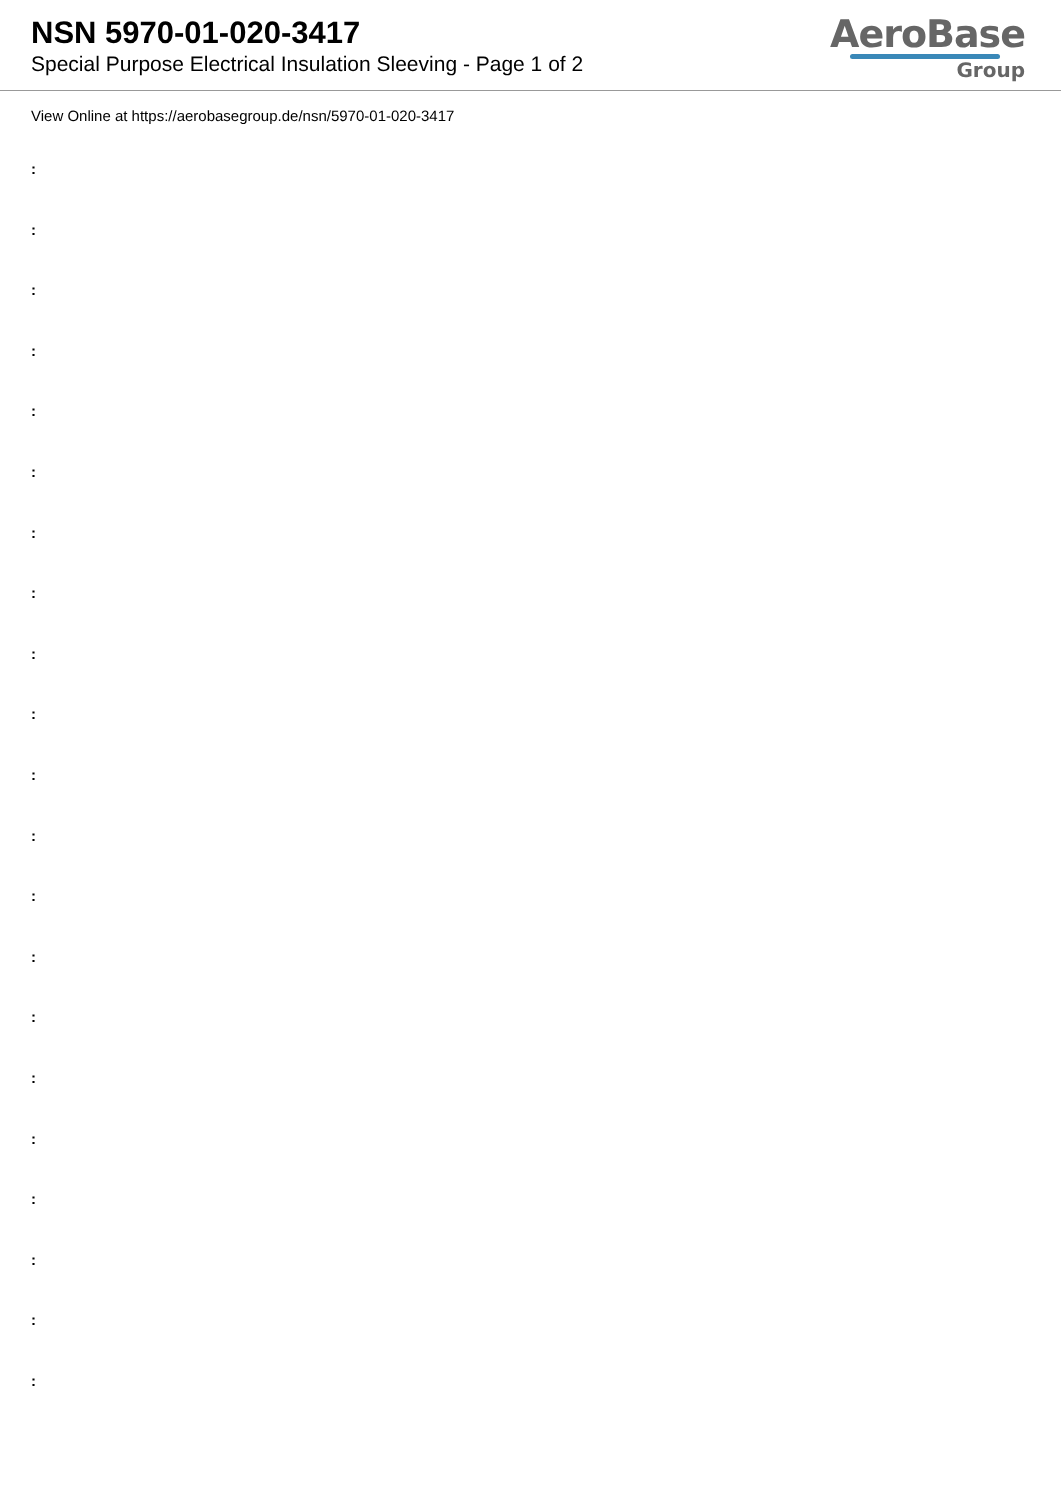NSN 5970-01-020-3417
Special Purpose Electrical Insulation Sleeving - Page 1 of 2
AeroBase
Group
View Online at https://aerobasegroup.de/nsn/5970-01-020-3417
:
:
:
:
:
:
:
:
:
:
:
:
:
:
:
:
:
:
:
:
: